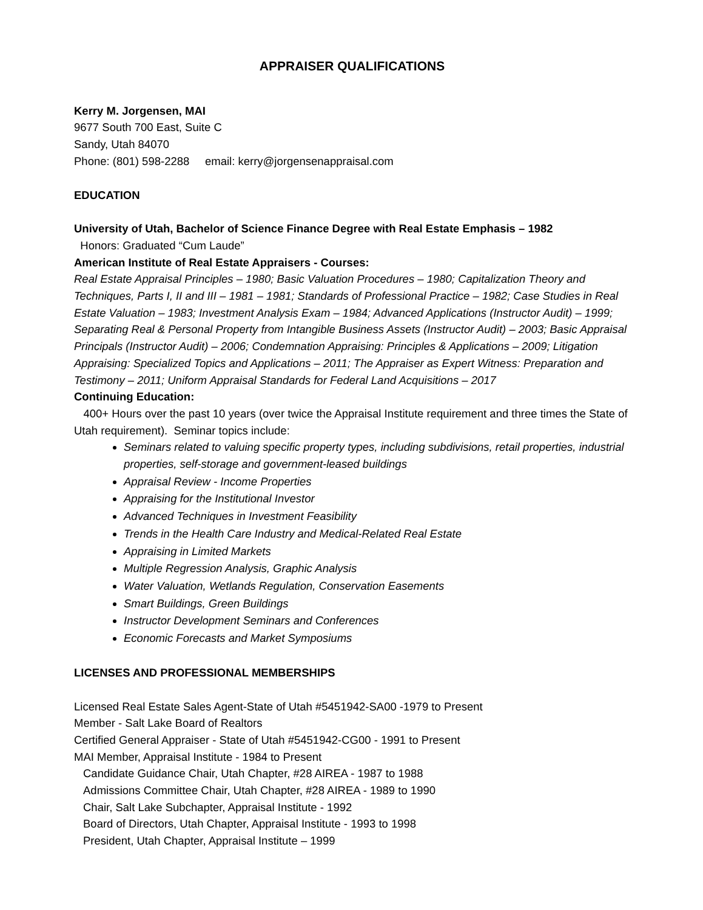APPRAISER QUALIFICATIONS
Kerry M. Jorgensen, MAI
9677 South 700 East, Suite C
Sandy, Utah 84070
Phone: (801) 598-2288 email: kerry@jorgensenappraisal.com
EDUCATION
University of Utah, Bachelor of Science Finance Degree with Real Estate Emphasis – 1982
Honors: Graduated “Cum Laude”
American Institute of Real Estate Appraisers - Courses:
Real Estate Appraisal Principles – 1980; Basic Valuation Procedures – 1980; Capitalization Theory and Techniques, Parts I, II and III – 1981 – 1981; Standards of Professional Practice – 1982; Case Studies in Real Estate Valuation – 1983; Investment Analysis Exam – 1984; Advanced Applications (Instructor Audit) – 1999; Separating Real & Personal Property from Intangible Business Assets (Instructor Audit) – 2003; Basic Appraisal Principals (Instructor Audit) – 2006; Condemnation Appraising: Principles & Applications – 2009; Litigation Appraising: Specialized Topics and Applications – 2011; The Appraiser as Expert Witness: Preparation and Testimony – 2011; Uniform Appraisal Standards for Federal Land Acquisitions – 2017
Continuing Education:
400+ Hours over the past 10 years (over twice the Appraisal Institute requirement and three times the State of Utah requirement). Seminar topics include:
Seminars related to valuing specific property types, including subdivisions, retail properties, industrial properties, self-storage and government-leased buildings
Appraisal Review - Income Properties
Appraising for the Institutional Investor
Advanced Techniques in Investment Feasibility
Trends in the Health Care Industry and Medical-Related Real Estate
Appraising in Limited Markets
Multiple Regression Analysis, Graphic Analysis
Water Valuation, Wetlands Regulation, Conservation Easements
Smart Buildings, Green Buildings
Instructor Development Seminars and Conferences
Economic Forecasts and Market Symposiums
LICENSES AND PROFESSIONAL MEMBERSHIPS
Licensed Real Estate Sales Agent-State of Utah #5451942-SA00 -1979 to Present
Member - Salt Lake Board of Realtors
Certified General Appraiser - State of Utah #5451942-CG00 - 1991 to Present
MAI Member, Appraisal Institute - 1984 to Present
Candidate Guidance Chair, Utah Chapter, #28 AIREA - 1987 to 1988
Admissions Committee Chair, Utah Chapter, #28 AIREA - 1989 to 1990
Chair, Salt Lake Subchapter, Appraisal Institute - 1992
Board of Directors, Utah Chapter, Appraisal Institute - 1993 to 1998
President, Utah Chapter, Appraisal Institute – 1999